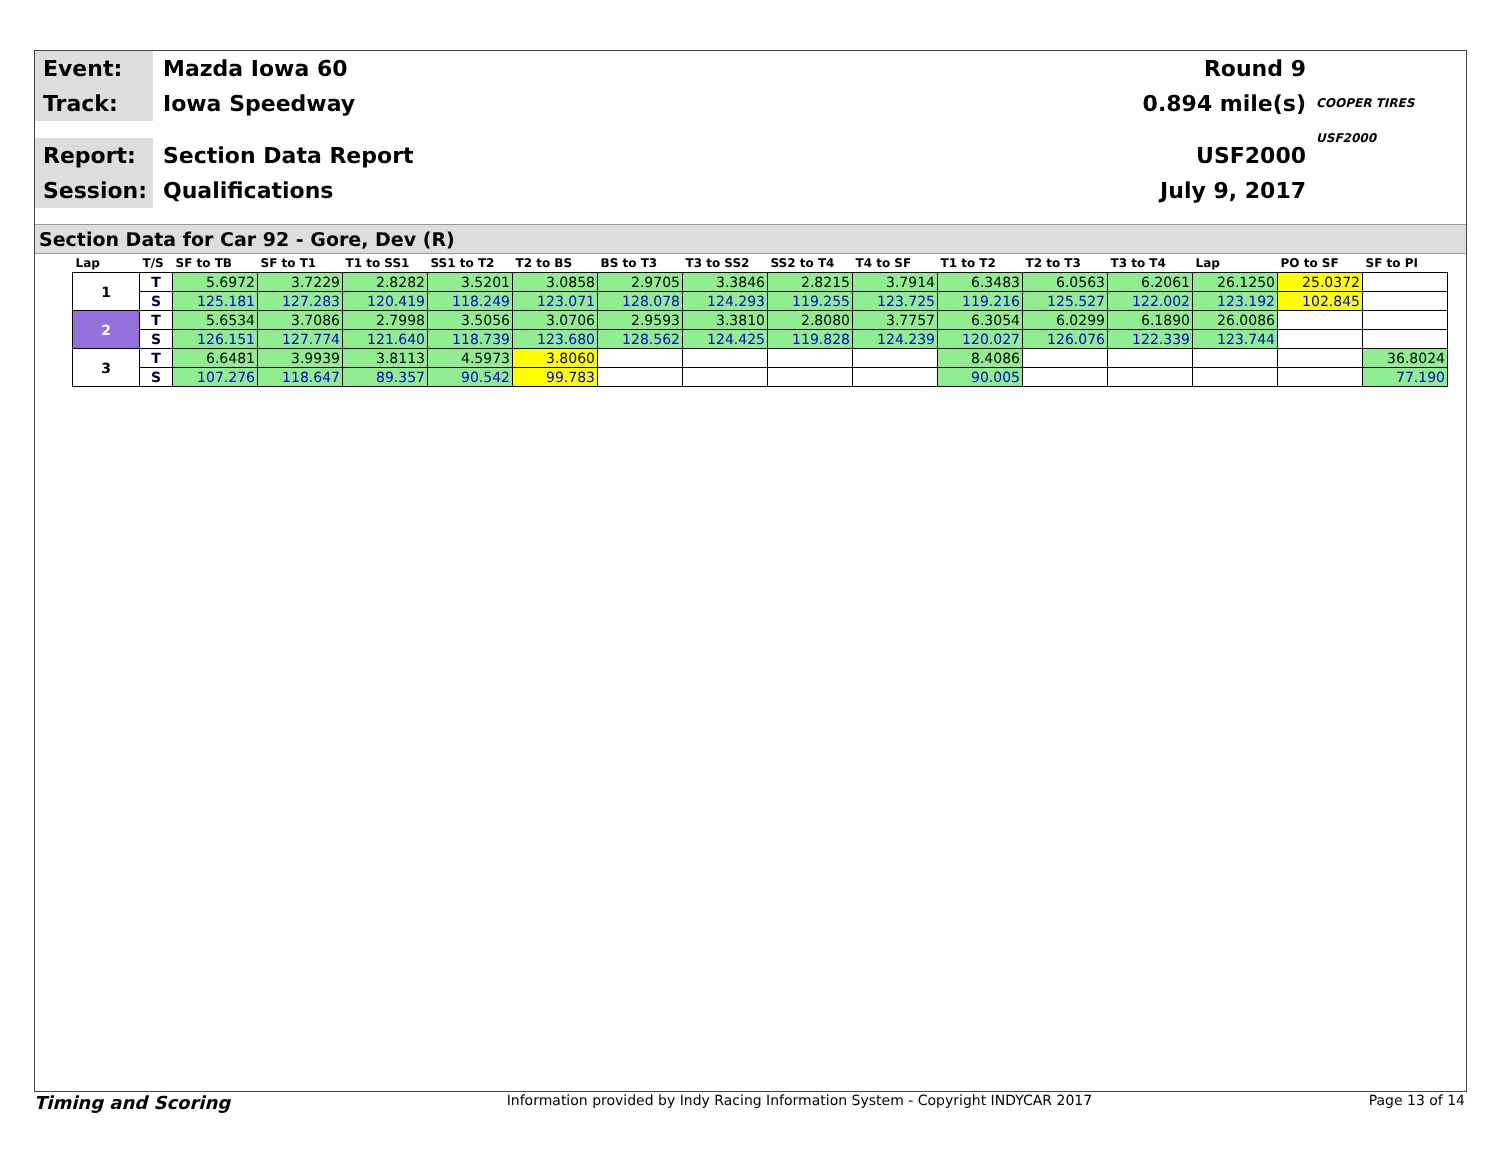Event:
Mazda Iowa 60
Round 9
Track:
Iowa Speedway
0.894 mile(s)
COOPER TIRES USF2000
Report:
Section Data Report
USF2000
Session:
Qualifications
July 9, 2017
Section Data for Car 92 - Gore, Dev (R)
| Lap | T/S | SF to TB | SF to T1 | T1 to SS1 | SS1 to T2 | T2 to BS | BS to T3 | T3 to SS2 | SS2 to T4 | T4 to SF | T1 to T2 | T2 to T3 | T3 to T4 | Lap | PO to SF | SF to PI |
| --- | --- | --- | --- | --- | --- | --- | --- | --- | --- | --- | --- | --- | --- | --- | --- | --- |
| 1 | T | 5.6972 | 3.7229 | 2.8282 | 3.5201 | 3.0858 | 2.9705 | 3.3846 | 2.8215 | 3.7914 | 6.3483 | 6.0563 | 6.2061 | 26.1250 | 25.0372 | |
| | S | 125.181 | 127.283 | 120.419 | 118.249 | 123.071 | 128.078 | 124.293 | 119.255 | 123.725 | 119.216 | 125.527 | 122.002 | 123.192 | 102.845 | |
| 2 | T | 5.6534 | 3.7086 | 2.7998 | 3.5056 | 3.0706 | 2.9593 | 3.3810 | 2.8080 | 3.7757 | 6.3054 | 6.0299 | 6.1890 | 26.0086 | | |
| | S | 126.151 | 127.774 | 121.640 | 118.739 | 123.680 | 128.562 | 124.425 | 119.828 | 124.239 | 120.027 | 126.076 | 122.339 | 123.744 | | |
| 3 | T | 6.6481 | 3.9939 | 3.8113 | 4.5973 | 3.8060 | | | | | 8.4086 | | | | | 36.8024 |
| | S | 107.276 | 118.647 | 89.357 | 90.542 | 99.783 | | | | | 90.005 | | | | | 77.190 |
Timing and Scoring Information provided by Indy Racing Information System - Copyright INDYCAR 2017 Page 13 of 14